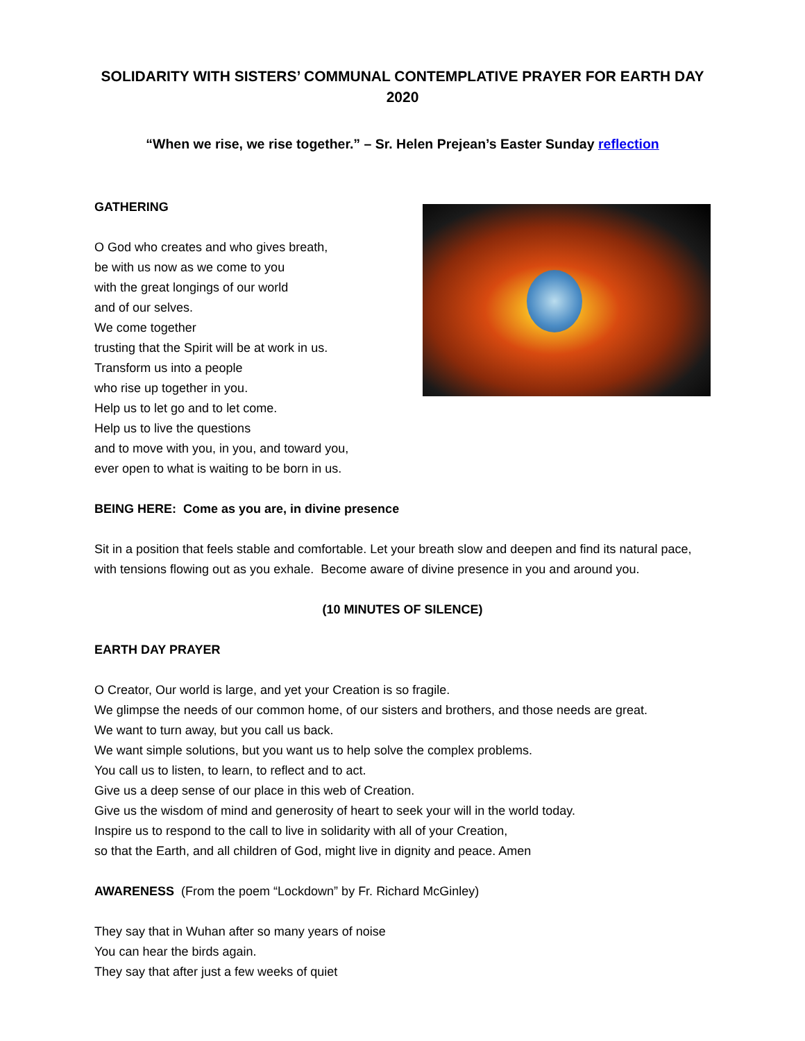SOLIDARITY WITH SISTERS’ COMMUNAL CONTEMPLATIVE PRAYER FOR EARTH DAY 2020
“When we rise, we rise together.” – Sr. Helen Prejean’s Easter Sunday reflection
GATHERING
O God who creates and who gives breath,
be with us now as we come to you
with the great longings of our world
and of our selves.
We come together
trusting that the Spirit will be at work in us.
Transform us into a people
who rise up together in you.
Help us to let go and to let come.
Help us to live the questions
and to move with you, in you, and toward you,
ever open to what is waiting to be born in us.
BEING HERE: Come as you are, in divine presence
Sit in a position that feels stable and comfortable. Let your breath slow and deepen and find its natural pace, with tensions flowing out as you exhale. Become aware of divine presence in you and around you.
(10 MINUTES OF SILENCE)
EARTH DAY PRAYER
O Creator, Our world is large, and yet your Creation is so fragile.
We glimpse the needs of our common home, of our sisters and brothers, and those needs are great.
We want to turn away, but you call us back.
We want simple solutions, but you want us to help solve the complex problems.
You call us to listen, to learn, to reflect and to act.
Give us a deep sense of our place in this web of Creation.
Give us the wisdom of mind and generosity of heart to seek your will in the world today.
Inspire us to respond to the call to live in solidarity with all of your Creation,
so that the Earth, and all children of God, might live in dignity and peace. Amen
AWARENESS (From the poem “Lockdown” by Fr. Richard McGinley)
They say that in Wuhan after so many years of noise
You can hear the birds again.
They say that after just a few weeks of quiet